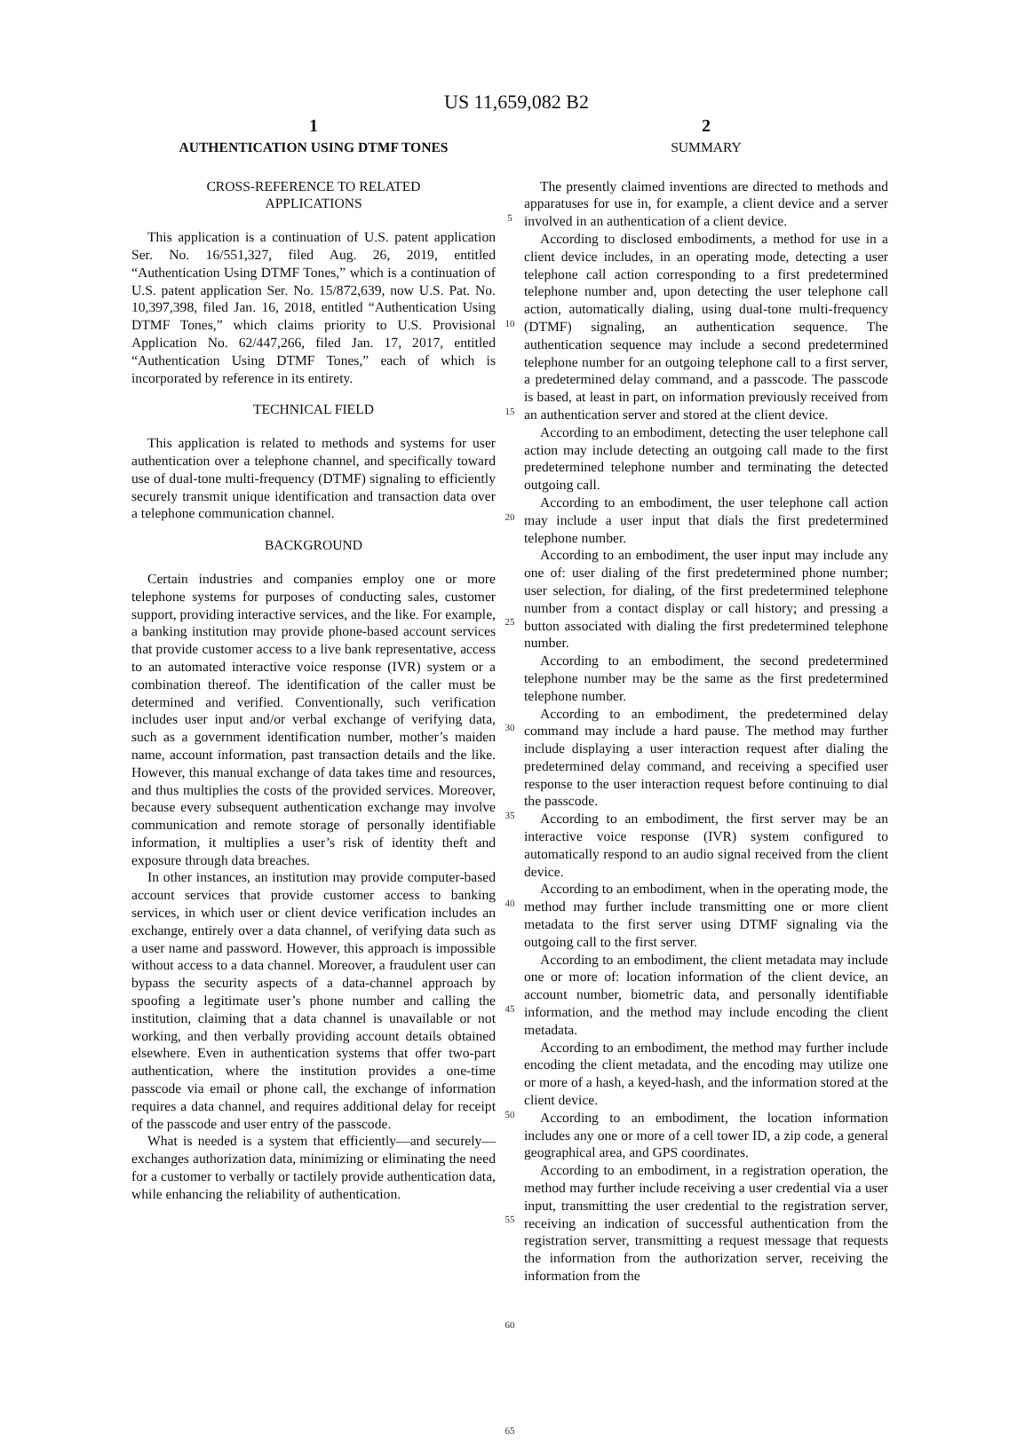US 11,659,082 B2
1
AUTHENTICATION USING DTMF TONES
CROSS-REFERENCE TO RELATED
APPLICATIONS
This application is a continuation of U.S. patent application Ser. No. 16/551,327, filed Aug. 26, 2019, entitled “Authentication Using DTMF Tones,” which is a continuation of U.S. patent application Ser. No. 15/872,639, now U.S. Pat. No. 10,397,398, filed Jan. 16, 2018, entitled “Authentication Using DTMF Tones,” which claims priority to U.S. Provisional Application No. 62/447,266, filed Jan. 17, 2017, entitled “Authentication Using DTMF Tones,” each of which is incorporated by reference in its entirety.
TECHNICAL FIELD
This application is related to methods and systems for user authentication over a telephone channel, and specifically toward use of dual-tone multi-frequency (DTMF) signaling to efficiently securely transmit unique identification and transaction data over a telephone communication channel.
BACKGROUND
Certain industries and companies employ one or more telephone systems for purposes of conducting sales, customer support, providing interactive services, and the like. For example, a banking institution may provide phone-based account services that provide customer access to a live bank representative, access to an automated interactive voice response (IVR) system or a combination thereof. The identification of the caller must be determined and verified. Conventionally, such verification includes user input and/or verbal exchange of verifying data, such as a government identification number, mother’s maiden name, account information, past transaction details and the like. However, this manual exchange of data takes time and resources, and thus multiplies the costs of the provided services. Moreover, because every subsequent authentication exchange may involve communication and remote storage of personally identifiable information, it multiplies a user’s risk of identity theft and exposure through data breaches.
In other instances, an institution may provide computer-based account services that provide customer access to banking services, in which user or client device verification includes an exchange, entirely over a data channel, of verifying data such as a user name and password. However, this approach is impossible without access to a data channel. Moreover, a fraudulent user can bypass the security aspects of a data-channel approach by spoofing a legitimate user’s phone number and calling the institution, claiming that a data channel is unavailable or not working, and then verbally providing account details obtained elsewhere. Even in authentication systems that offer two-part authentication, where the institution provides a one-time passcode via email or phone call, the exchange of information requires a data channel, and requires additional delay for receipt of the passcode and user entry of the passcode.
What is needed is a system that efficiently—and securely—exchanges authorization data, minimizing or eliminating the need for a customer to verbally or tactilely provide authentication data, while enhancing the reliability of authentication.
5
10
15
20
25
30
35
40
45
50
55
60
65
2
SUMMARY
The presently claimed inventions are directed to methods and apparatuses for use in, for example, a client device and a server involved in an authentication of a client device.
According to disclosed embodiments, a method for use in a client device includes, in an operating mode, detecting a user telephone call action corresponding to a first predetermined telephone number and, upon detecting the user telephone call action, automatically dialing, using dual-tone multi-frequency (DTMF) signaling, an authentication sequence. The authentication sequence may include a second predetermined telephone number for an outgoing telephone call to a first server, a predetermined delay command, and a passcode. The passcode is based, at least in part, on information previously received from an authentication server and stored at the client device.
According to an embodiment, detecting the user telephone call action may include detecting an outgoing call made to the first predetermined telephone number and terminating the detected outgoing call.
According to an embodiment, the user telephone call action may include a user input that dials the first predetermined telephone number.
According to an embodiment, the user input may include any one of: user dialing of the first predetermined phone number; user selection, for dialing, of the first predetermined telephone number from a contact display or call history; and pressing a button associated with dialing the first predetermined telephone number.
According to an embodiment, the second predetermined telephone number may be the same as the first predetermined telephone number.
According to an embodiment, the predetermined delay command may include a hard pause. The method may further include displaying a user interaction request after dialing the predetermined delay command, and receiving a specified user response to the user interaction request before continuing to dial the passcode.
According to an embodiment, the first server may be an interactive voice response (IVR) system configured to automatically respond to an audio signal received from the client device.
According to an embodiment, when in the operating mode, the method may further include transmitting one or more client metadata to the first server using DTMF signaling via the outgoing call to the first server.
According to an embodiment, the client metadata may include one or more of: location information of the client device, an account number, biometric data, and personally identifiable information, and the method may include encoding the client metadata.
According to an embodiment, the method may further include encoding the client metadata, and the encoding may utilize one or more of a hash, a keyed-hash, and the information stored at the client device.
According to an embodiment, the location information includes any one or more of a cell tower ID, a zip code, a general geographical area, and GPS coordinates.
According to an embodiment, in a registration operation, the method may further include receiving a user credential via a user input, transmitting the user credential to the registration server, receiving an indication of successful authentication from the registration server, transmitting a request message that requests the information from the authorization server, receiving the information from the